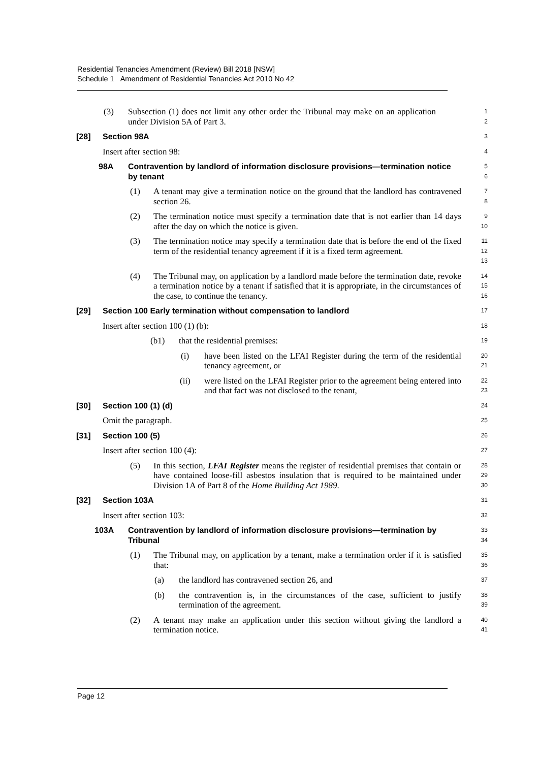Residential Tenancies Amendment (Review) Bill 2018 [NSW]
Schedule 1 Amendment of Residential Tenancies Act 2010 No 42
(3) Subsection (1) does not limit any other order the Tribunal may make on an application under Division 5A of Part 3.
1
2
[28] Section 98A
3
Insert after section 98:
4
98A Contravention by landlord of information disclosure provisions—termination notice by tenant
5
6
(1) A tenant may give a termination notice on the ground that the landlord has contravened section 26.
7
8
(2) The termination notice must specify a termination date that is not earlier than 14 days after the day on which the notice is given.
9
10
(3) The termination notice may specify a termination date that is before the end of the fixed term of the residential tenancy agreement if it is a fixed term agreement.
11
12
13
(4) The Tribunal may, on application by a landlord made before the termination date, revoke a termination notice by a tenant if satisfied that it is appropriate, in the circumstances of the case, to continue the tenancy.
14
15
16
[29] Section 100 Early termination without compensation to landlord
17
Insert after section 100 (1) (b):
18
(b1) that the residential premises:
19
(i) have been listed on the LFAI Register during the term of the residential tenancy agreement, or
20
21
(ii) were listed on the LFAI Register prior to the agreement being entered into and that fact was not disclosed to the tenant,
22
23
[30] Section 100 (1) (d)
24
Omit the paragraph.
25
[31] Section 100 (5)
26
Insert after section 100 (4):
27
(5) In this section, LFAI Register means the register of residential premises that contain or have contained loose-fill asbestos insulation that is required to be maintained under Division 1A of Part 8 of the Home Building Act 1989.
28
29
30
[32] Section 103A
31
Insert after section 103:
32
103A Contravention by landlord of information disclosure provisions—termination by Tribunal
33
34
(1) The Tribunal may, on application by a tenant, make a termination order if it is satisfied that:
35
36
(a) the landlord has contravened section 26, and
37
(b) the contravention is, in the circumstances of the case, sufficient to justify termination of the agreement.
38
39
(2) A tenant may make an application under this section without giving the landlord a termination notice.
40
41
Page 12